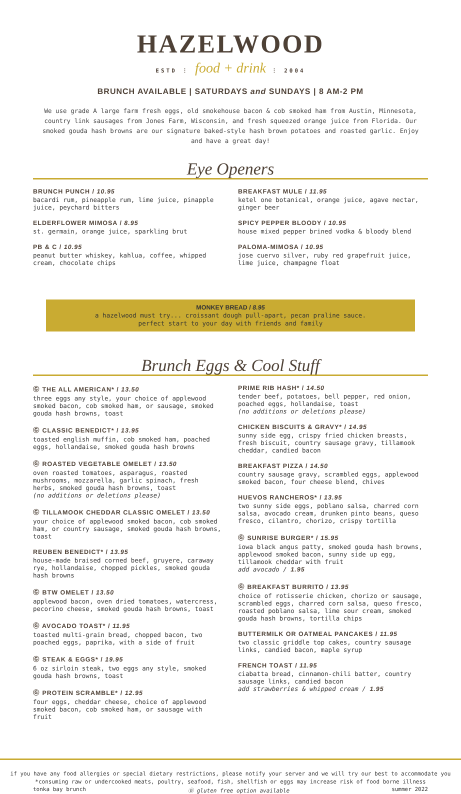HAZELWOOD
ESTD ⋮ food + drink ⋮ 2004
BRUNCH AVAILABLE | SATURDAYS and SUNDAYS | 8 AM-2 PM
We use grade A large farm fresh eggs, old smokehouse bacon & cob smoked ham from Austin, Minnesota, country link sausages from Jones Farm, Wisconsin, and fresh squeezed orange juice from Florida. Our smoked gouda hash browns are our signature baked-style hash brown potatoes and roasted garlic. Enjoy and have a great day!
Eye Openers
BRUNCH PUNCH / 10.95
bacardi rum, pineapple rum, lime juice, pinapple juice, peychard bitters
ELDERFLOWER MIMOSA / 8.95
st. germain, orange juice, sparkling brut
PB & C / 10.95
peanut butter whiskey, kahlua, coffee, whipped cream, chocolate chips
BREAKFAST MULE / 11.95
ketel one botanical, orange juice, agave nectar, ginger beer
SPICY PEPPER BLOODY / 10.95
house mixed pepper brined vodka & bloody blend
PALOMA-MIMOSA / 10.95
jose cuervo silver, ruby red grapefruit juice, lime juice, champagne float
MONKEY BREAD / 8.95
a hazelwood must try... croissant dough pull-apart, pecan praline sauce.
perfect start to your day with friends and family
Brunch Eggs & Cool Stuff
Ⓖ THE ALL AMERICAN* / 13.50
three eggs any style, your choice of applewood smoked bacon, cob smoked ham, or sausage, smoked gouda hash browns, toast
Ⓖ CLASSIC BENEDICT* / 13.95
toasted english muffin, cob smoked ham, poached eggs, hollandaise, smoked gouda hash browns
Ⓖ ROASTED VEGETABLE OMELET / 13.50
oven roasted tomatoes, asparagus, roasted mushrooms, mozzarella, garlic spinach, fresh herbs, smoked gouda hash browns, toast
(no additions or deletions please)
Ⓖ TILLAMOOK CHEDDAR CLASSIC OMELET / 13.50
your choice of applewood smoked bacon, cob smoked ham, or country sausage, smoked gouda hash browns, toast
REUBEN BENEDICT* / 13.95
house-made braised corned beef, gruyere, caraway rye, hollandaise, chopped pickles, smoked gouda hash browns
Ⓖ BTW OMELET / 13.50
applewood bacon, oven dried tomatoes, watercress, pecorino cheese, smoked gouda hash browns, toast
Ⓖ AVOCADO TOAST* / 11.95
toasted multi-grain bread, chopped bacon, two poached eggs, paprika, with a side of fruit
Ⓖ STEAK & EGGS* / 19.95
6 oz sirloin steak, two eggs any style, smoked gouda hash browns, toast
Ⓖ PROTEIN SCRAMBLE* / 12.95
four eggs, cheddar cheese, choice of applewood smoked bacon, cob smoked ham, or sausage with fruit
PRIME RIB HASH* / 14.50
tender beef, potatoes, bell pepper, red onion, poached eggs, hollandaise, toast
(no additions or deletions please)
CHICKEN BISCUITS & GRAVY* / 14.95
sunny side egg, crispy fried chicken breasts, fresh biscuit, country sausage gravy, tillamook cheddar, candied bacon
BREAKFAST PIZZA / 14.50
country sausage gravy, scrambled eggs, applewood smoked bacon, four cheese blend, chives
HUEVOS RANCHEROS* / 13.95
two sunny side eggs, poblano salsa, charred corn salsa, avocado cream, drunken pinto beans, queso fresco, cilantro, chorizo, crispy tortilla
Ⓖ SUNRISE BURGER* / 15.95
iowa black angus patty, smoked gouda hash browns, applewood smoked bacon, sunny side up egg, tillamook cheddar with fruit
add avocado / 1.95
Ⓖ BREAKFAST BURRITO / 13.95
choice of rotisserie chicken, chorizo or sausage, scrambled eggs, charred corn salsa, queso fresco, roasted poblano salsa, lime sour cream, smoked gouda hash browns, tortilla chips
BUTTERMILK OR OATMEAL PANCAKES / 11.95
two classic griddle top cakes, country sausage links, candied bacon, maple syrup
FRENCH TOAST / 11.95
ciabatta bread, cinnamon-chili batter, country sausage links, candied bacon
add strawberries & whipped cream / 1.95
if you have any food allergies or special dietary restrictions, please notify your server and we will try our best to accommodate you
*consuming raw or undercooked meats, poultry, seafood, fish, shellfish or eggs may increase risk of food borne illness
tonka bay brunch Ⓖ gluten free option available summer 2022